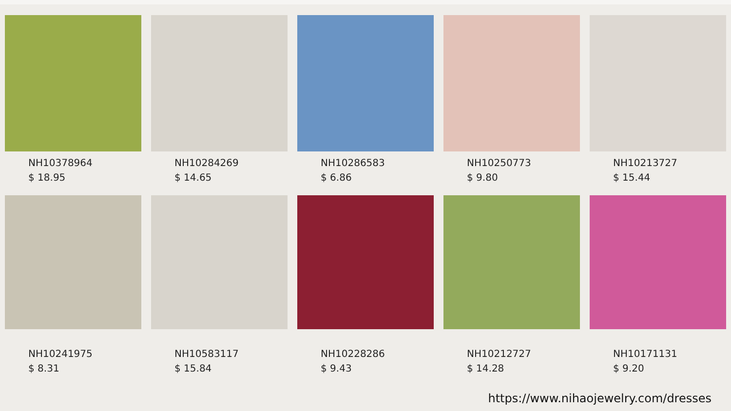NH10378964
$ 18.95
NH10284269
$ 14.65
NH10286583
$ 6.86
NH10250773
$ 9.80
NH10213727
$ 15.44
NH10241975
$ 8.31
NH10583117
$ 15.84
NH10228286
$ 9.43
NH10212727
$ 14.28
NH10171131
$ 9.20
https://www.nihaojewelry.com/dresses